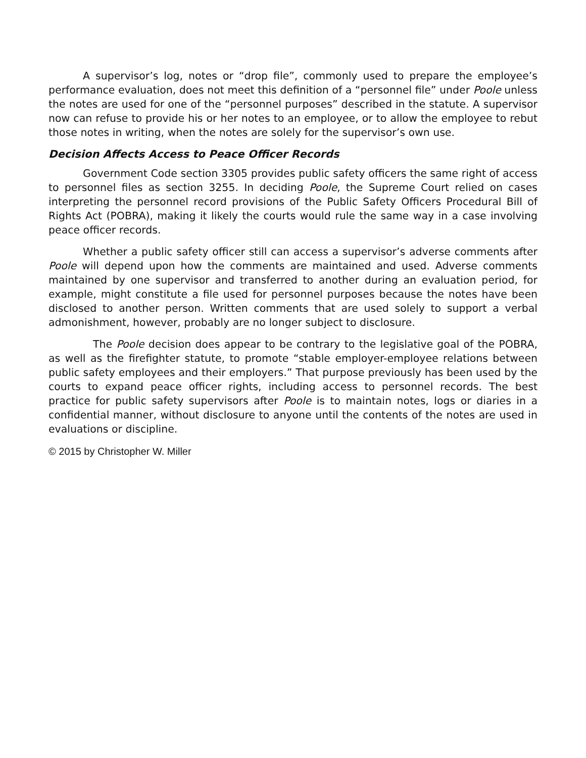A supervisor’s log, notes or “drop file”, commonly used to prepare the employee’s performance evaluation, does not meet this definition of a “personnel file” under Poole unless the notes are used for one of the “personnel purposes” described in the statute. A supervisor now can refuse to provide his or her notes to an employee, or to allow the employee to rebut those notes in writing, when the notes are solely for the supervisor’s own use.
Decision Affects Access to Peace Officer Records
Government Code section 3305 provides public safety officers the same right of access to personnel files as section 3255. In deciding Poole, the Supreme Court relied on cases interpreting the personnel record provisions of the Public Safety Officers Procedural Bill of Rights Act (POBRA), making it likely the courts would rule the same way in a case involving peace officer records.
Whether a public safety officer still can access a supervisor’s adverse comments after Poole will depend upon how the comments are maintained and used. Adverse comments maintained by one supervisor and transferred to another during an evaluation period, for example, might constitute a file used for personnel purposes because the notes have been disclosed to another person. Written comments that are used solely to support a verbal admonishment, however, probably are no longer subject to disclosure.
The Poole decision does appear to be contrary to the legislative goal of the POBRA, as well as the firefighter statute, to promote “stable employer-employee relations between public safety employees and their employers.” That purpose previously has been used by the courts to expand peace officer rights, including access to personnel records. The best practice for public safety supervisors after Poole is to maintain notes, logs or diaries in a confidential manner, without disclosure to anyone until the contents of the notes are used in evaluations or discipline.
© 2015 by Christopher W. Miller